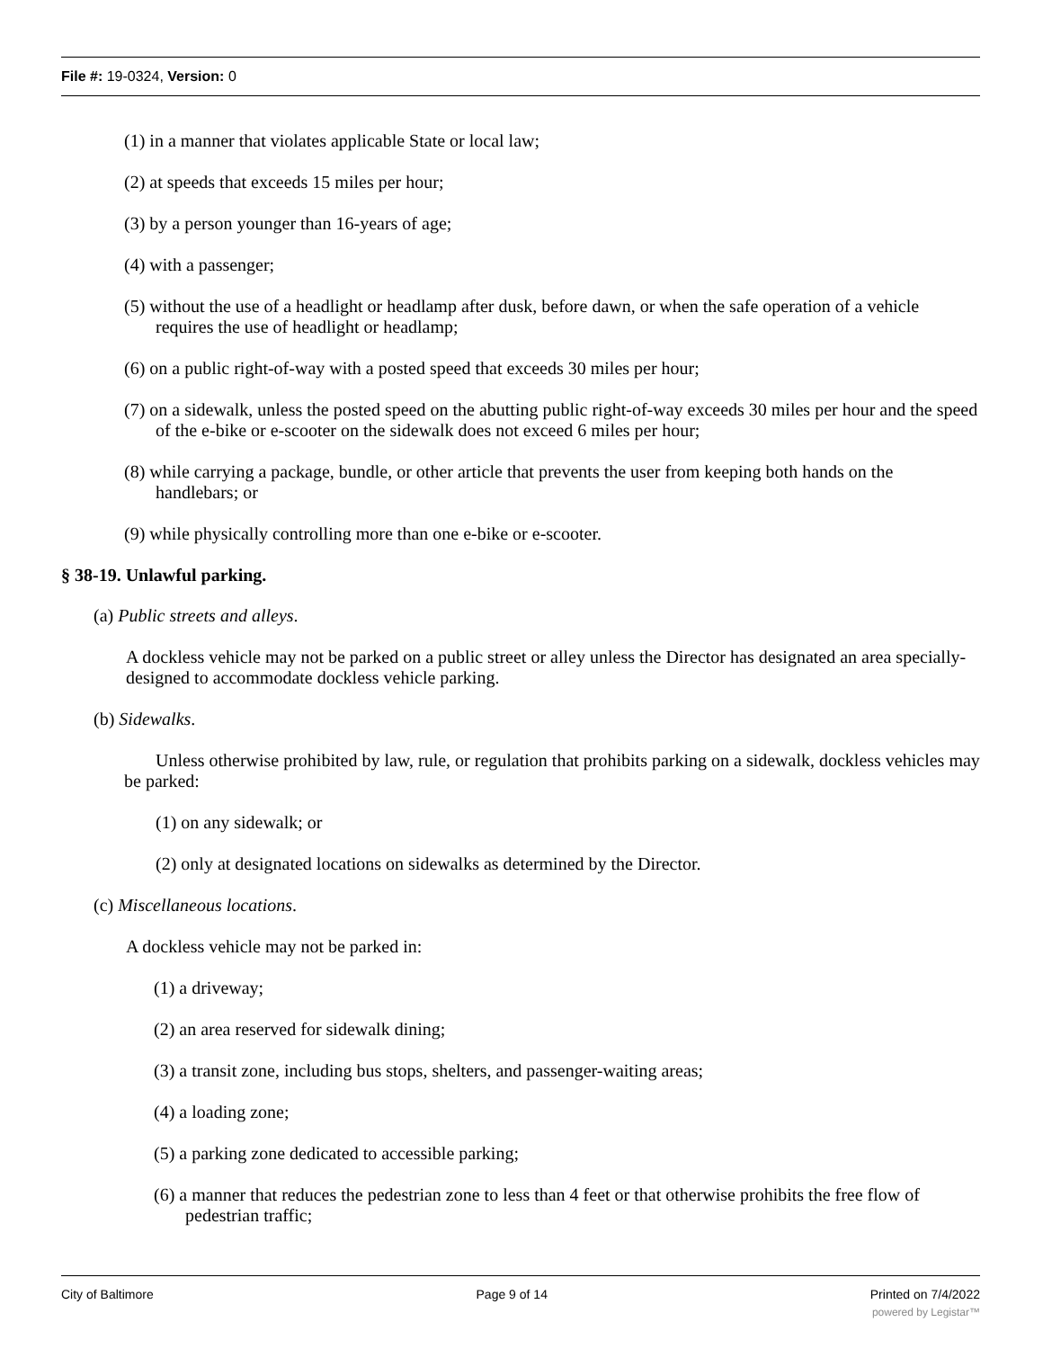File #: 19-0324, Version: 0
(1) in a manner that violates applicable State or local law;
(2) at speeds that exceeds 15 miles per hour;
(3) by a person younger than 16-years of age;
(4) with a passenger;
(5) without the use of a headlight or headlamp after dusk, before dawn, or when the safe operation of a vehicle requires the use of headlight or headlamp;
(6) on a public right-of-way with a posted speed that exceeds 30 miles per hour;
(7) on a sidewalk, unless the posted speed on the abutting public right-of-way exceeds 30 miles per hour and the speed of the e-bike or e-scooter on the sidewalk does not exceed 6 miles per hour;
(8) while carrying a package, bundle, or other article that prevents the user from keeping both hands on the handlebars; or
(9) while physically controlling more than one e-bike or e-scooter.
§ 38-19. Unlawful parking.
(a) Public streets and alleys.
A dockless vehicle may not be parked on a public street or alley unless the Director has designated an area specially-designed to accommodate dockless vehicle parking.
(b) Sidewalks.
Unless otherwise prohibited by law, rule, or regulation that prohibits parking on a sidewalk, dockless vehicles may be parked:
(1) on any sidewalk; or
(2) only at designated locations on sidewalks as determined by the Director.
(c) Miscellaneous locations.
A dockless vehicle may not be parked in:
(1) a driveway;
(2) an area reserved for sidewalk dining;
(3) a transit zone, including bus stops, shelters, and passenger-waiting areas;
(4) a loading zone;
(5) a parking zone dedicated to accessible parking;
(6) a manner that reduces the pedestrian zone to less than 4 feet or that otherwise prohibits the free flow of pedestrian traffic;
City of Baltimore Page 9 of 14 Printed on 7/4/2022
powered by Legistar™